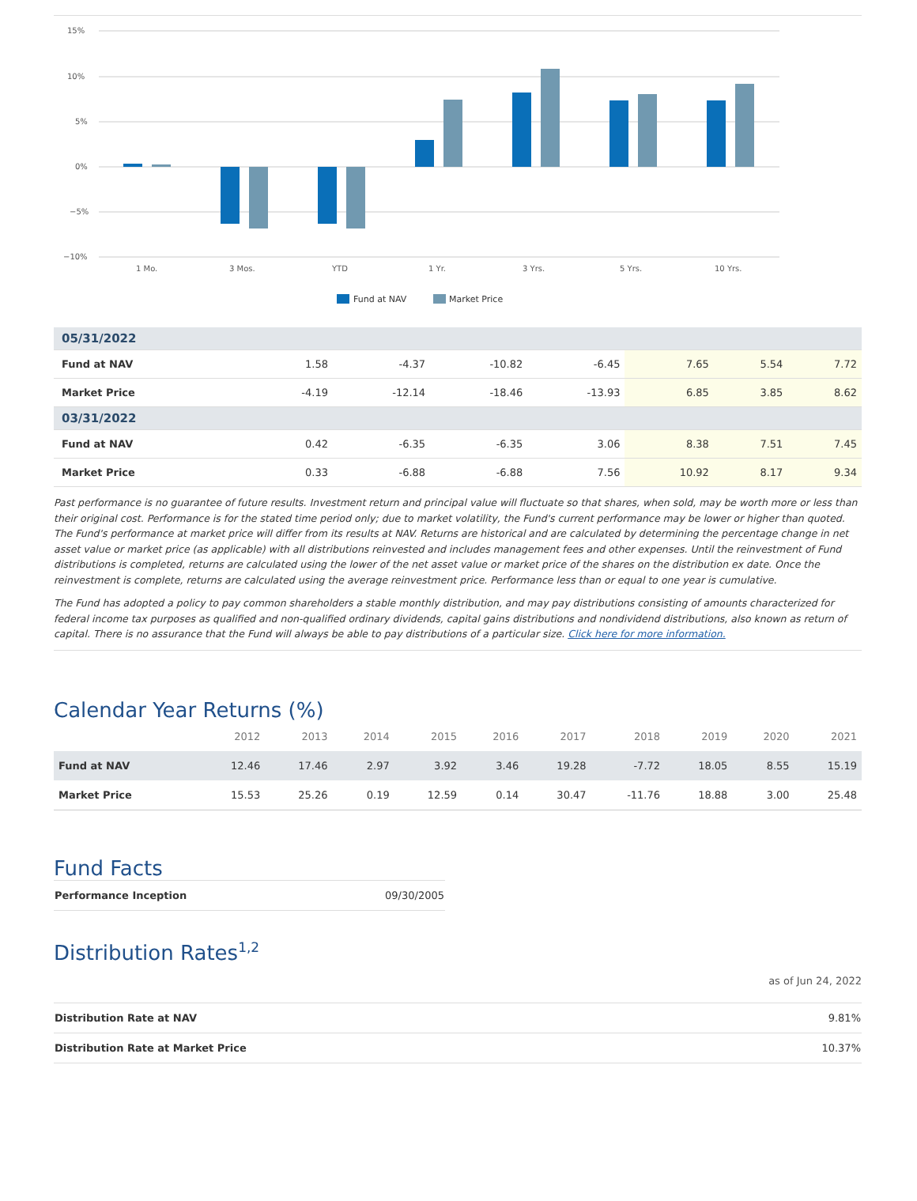15%
10%
5%
0%
−5%
−10%
1 Mo.
3 Mos.
YTD
1 Yr.
3 Yrs.
5 Yrs.
10 Yrs.
Fund at NAV
Market Price
| 05/31/2022 | | | | | | | |
| Fund at NAV | 1.58 | -4.37 | -10.82 | -6.45 | 7.65 | 5.54 | 7.72 |
| Market Price | -4.19 | -12.14 | -18.46 | -13.93 | 6.85 | 3.85 | 8.62 |
| 03/31/2022 | | | | | | | |
| Fund at NAV | 0.42 | -6.35 | -6.35 | 3.06 | 8.38 | 7.51 | 7.45 |
| Market Price | 0.33 | -6.88 | -6.88 | 7.56 | 10.92 | 8.17 | 9.34 |
Past performance is no guarantee of future results. Investment return and principal value will fluctuate so that shares, when sold, may be worth more or less than their original cost. Performance is for the stated time period only; due to market volatility, the Fund's current performance may be lower or higher than quoted. The Fund's performance at market price will differ from its results at NAV. Returns are historical and are calculated by determining the percentage change in net asset value or market price (as applicable) with all distributions reinvested and includes management fees and other expenses. Until the reinvestment of Fund distributions is completed, returns are calculated using the lower of the net asset value or market price of the shares on the distribution ex date. Once the reinvestment is complete, returns are calculated using the average reinvestment price. Performance less than or equal to one year is cumulative.
The Fund has adopted a policy to pay common shareholders a stable monthly distribution, and may pay distributions consisting of amounts characterized for federal income tax purposes as qualified and non-qualified ordinary dividends, capital gains distributions and nondividend distributions, also known as return of capital. There is no assurance that the Fund will always be able to pay distributions of a particular size. Click here for more information.
Calendar Year Returns (%)
| | 2012 | 2013 | 2014 | 2015 | 2016 | 2017 | 2018 | 2019 | 2020 | 2021 |
| --- | --- | --- | --- | --- | --- | --- | --- | --- | --- | --- |
| Fund at NAV | 12.46 | 17.46 | 2.97 | 3.92 | 3.46 | 19.28 | -7.72 | 18.05 | 8.55 | 15.19 |
| Market Price | 15.53 | 25.26 | 0.19 | 12.59 | 0.14 | 30.47 | -11.76 | 18.88 | 3.00 | 25.48 |
Fund Facts
| Performance Inception | 09/30/2005 |
Distribution Rates<sup>1,2</sup>
as of Jun 24, 2022
| Distribution Rate at NAV | 9.81% |
| Distribution Rate at Market Price | 10.37% |